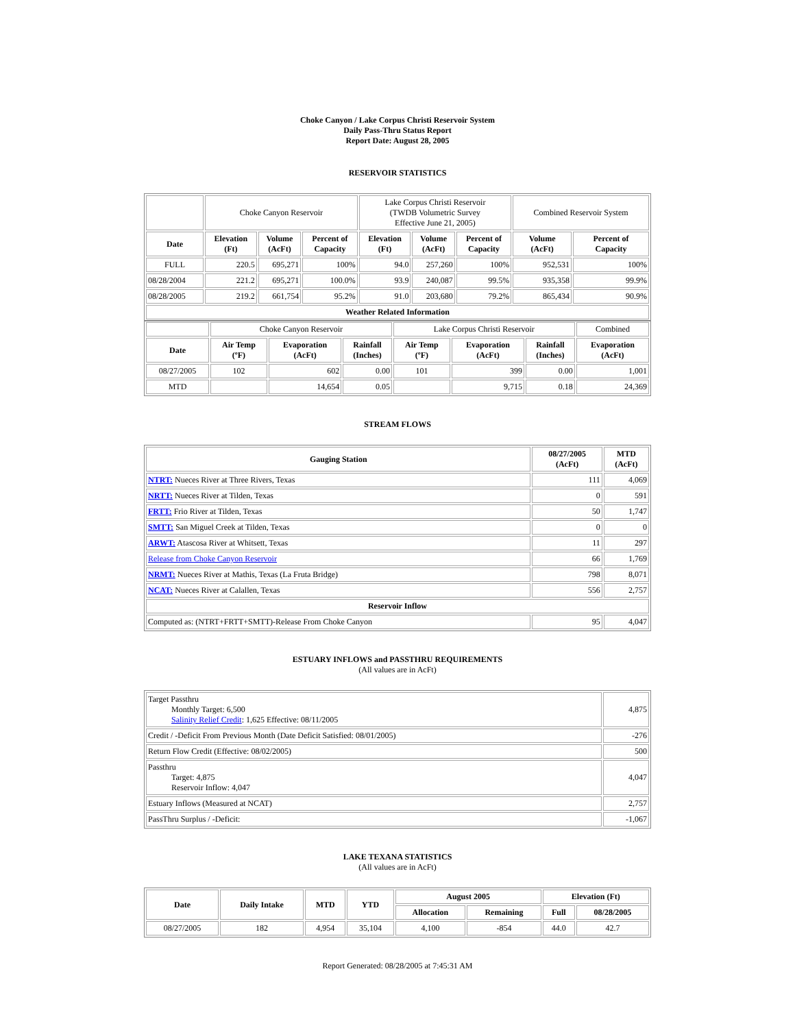Choke Canyon / Lake Corpus Christi Reservoir System
Daily Pass-Thru Status Report
Report Date: August 28, 2005
RESERVOIR STATISTICS
| | Choke Canyon Reservoir | | | Lake Corpus Christi Reservoir (TWDB Volumetric Survey Effective June 21, 2005) | | | Combined Reservoir System | |
| Date | Elevation (Ft) | Volume (AcFt) | Percent of Capacity | Elevation (Ft) | Volume (AcFt) | Percent of Capacity | Volume (AcFt) | Percent of Capacity |
| FULL | 220.5 | 695,271 | 100% | 94.0 | 257,260 | 100% | 952,531 | 100% |
| 08/28/2004 | 221.2 | 695,271 | 100.0% | 93.9 | 240,087 | 99.5% | 935,358 | 99.9% |
| 08/28/2005 | 219.2 | 661,754 | 95.2% | 91.0 | 203,680 | 79.2% | 865,434 | 90.9% |
| Weather Related Information | | | | | | | | |
| | Choke Canyon Reservoir | | | Lake Corpus Christi Reservoir | | | Combined |
| Date | Air Temp (ºF) | Evaporation (AcFt) | Rainfall (Inches) | Air Temp (ºF) | Evaporation (AcFt) | Rainfall (Inches) | Evaporation (AcFt) |
| 08/27/2005 | 102 | 602 | 0.00 | 101 | 399 | 0.00 | 1,001 |
| MTD | | 14,654 | 0.05 | | 9,715 | 0.18 | 24,369 |
STREAM FLOWS
| Gauging Station | 08/27/2005 (AcFt) | MTD (AcFt) |
| --- | --- | --- |
| NTRT: Nueces River at Three Rivers, Texas | 111 | 4,069 |
| NRTT: Nueces River at Tilden, Texas | 0 | 591 |
| FRTT: Frio River at Tilden, Texas | 50 | 1,747 |
| SMTT: San Miguel Creek at Tilden, Texas | 0 | 0 |
| ARWT: Atascosa River at Whitsett, Texas | 11 | 297 |
| Release from Choke Canyon Reservoir | 66 | 1,769 |
| NRMT: Nueces River at Mathis, Texas (La Fruta Bridge) | 798 | 8,071 |
| NCAT: Nueces River at Calallen, Texas | 556 | 2,757 |
| Reservoir Inflow | | |
| Computed as: (NTRT+FRTT+SMTT)-Release From Choke Canyon | 95 | 4,047 |
ESTUARY INFLOWS and PASSTHRU REQUIREMENTS
(All values are in AcFt)
| Target Passthru Monthly Target: 6,500 Salinity Relief Credit : 1,625 Effective: 08/11/2005 | 4,875 |
| Credit / -Deficit From Previous Month (Date Deficit Satisfied: 08/01/2005) | -276 |
| Return Flow Credit (Effective: 08/02/2005) | 500 |
| Passthru Target: 4,875 Reservoir Inflow: 4,047 | 4,047 |
| Estuary Inflows (Measured at NCAT) | 2,757 |
| PassThru Surplus / -Deficit: | -1,067 |
LAKE TEXANA STATISTICS
(All values are in AcFt)
| Date | Daily Intake | MTD | YTD | August 2005 | | Elevation (Ft) | |
| --- | --- | --- | --- | --- | --- | --- | --- |
| | | | | Allocation | Remaining | Full | 08/28/2005 |
| 08/27/2005 | 182 | 4,954 | 35,104 | 4,100 | -854 | 44.0 | 42.7 |
Report Generated: 08/28/2005 at 7:45:31 AM